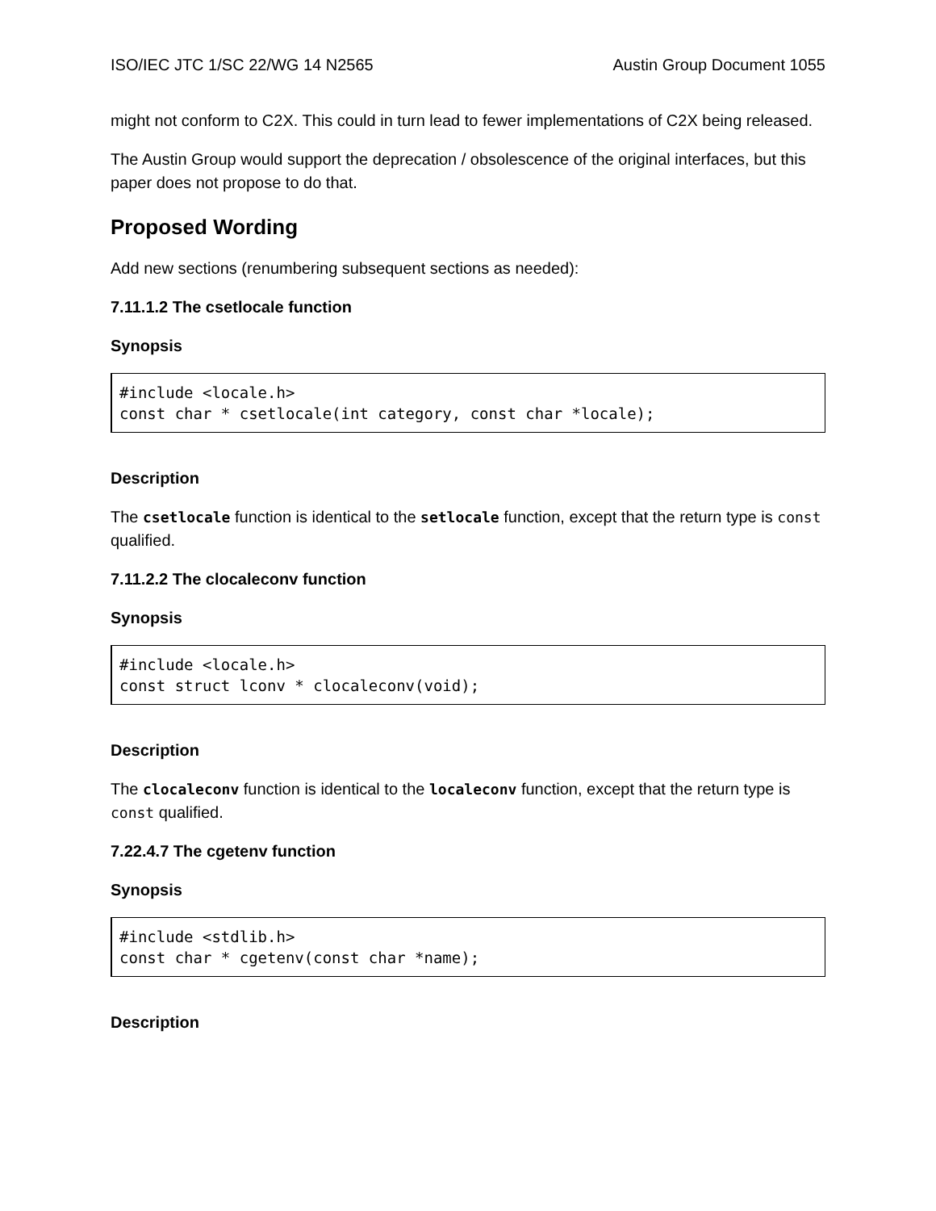ISO/IEC JTC 1/SC 22/WG 14 N2565 Austin Group Document 1055
might not conform to C2X. This could in turn lead to fewer implementations of C2X being released.
The Austin Group would support the deprecation / obsolescence of the original interfaces, but this paper does not propose to do that.
Proposed Wording
Add new sections (renumbering subsequent sections as needed):
7.11.1.2 The csetlocale function
Synopsis
#include <locale.h>
const char * csetlocale(int category, const char *locale);
Description
The csetlocale function is identical to the setlocale function, except that the return type is const qualified.
7.11.2.2 The clocaleconv function
Synopsis
#include <locale.h>
const struct lconv * clocaleconv(void);
Description
The clocaleconv function is identical to the localeconv function, except that the return type is const qualified.
7.22.4.7 The cgetenv function
Synopsis
#include <stdlib.h>
const char * cgetenv(const char *name);
Description